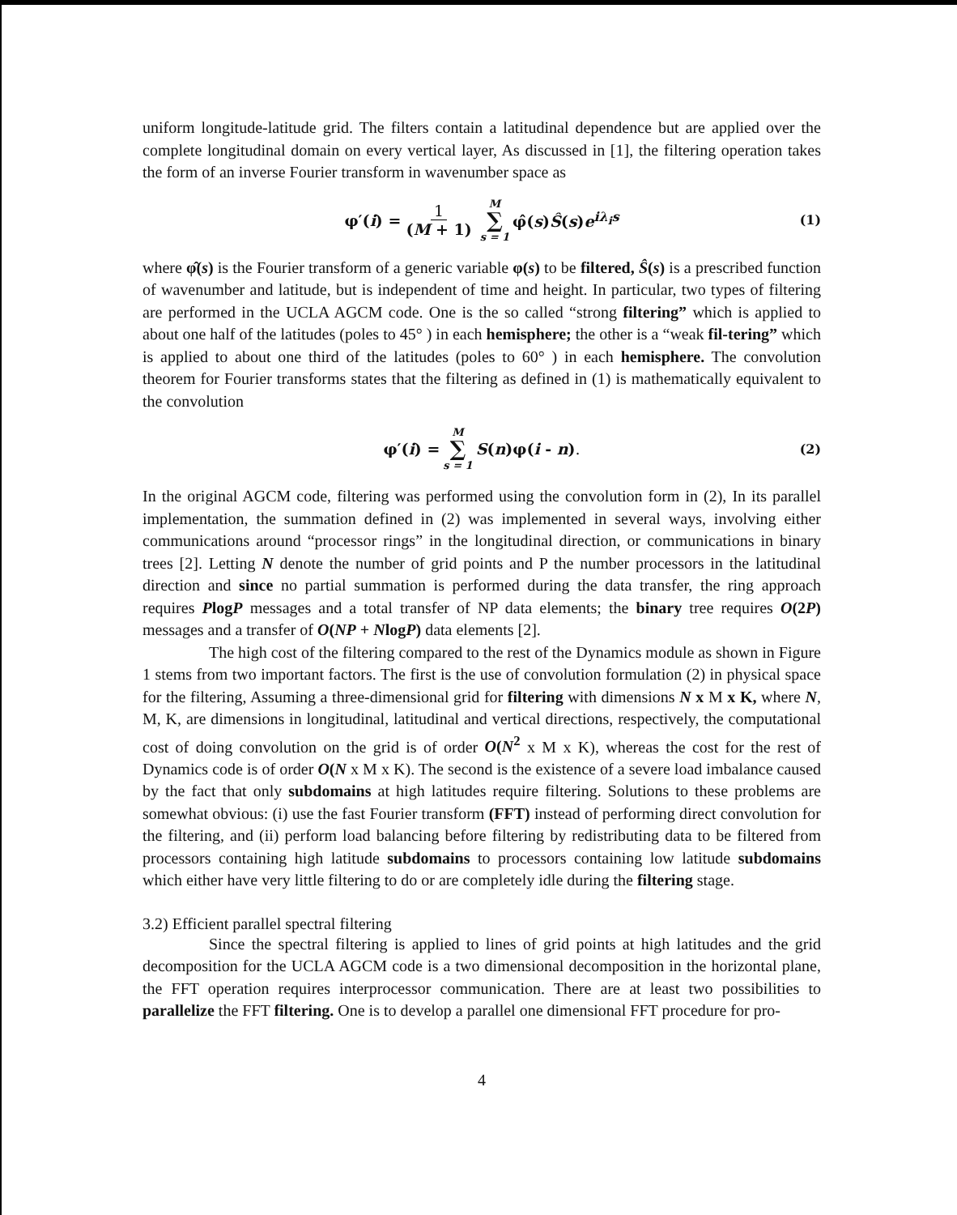uniform longitude-latitude grid. The filters contain a latitudinal dependence but are applied over the complete longitudinal domain on every vertical layer, As discussed in [1], the filtering operation takes the form of an inverse Fourier transform in wavenumber space as
φ′(i) = 1 (M + 1) M ∑ s = 1 φ̂(s)Ŝ(s)e<sup>iλ<sub>i</sub>s</sup> (1)
where φ̂(s) is the Fourier transform of a generic variable φ(s) to be filtered, Ŝ(s) is a prescribed function of wavenumber and latitude, but is independent of time and height. In particular, two types of filtering are performed in the UCLA AGCM code. One is the so called “strong filtering” which is applied to about one half of the latitudes (poles to 45° ) in each hemisphere; the other is a “weak fil-tering” which is applied to about one third of the latitudes (poles to 60° ) in each hemisphere. The convolution theorem for Fourier transforms states that the filtering as defined in (1) is mathematically equivalent to the convolution
φ′(i) = M ∑ s = 1 S(n)φ(i - n). (2)
In the original AGCM code, filtering was performed using the convolution form in (2), In its parallel implementation, the summation defined in (2) was implemented in several ways, involving either communications around “processor rings” in the longitudinal direction, or communications in binary trees [2]. Letting N denote the number of grid points and P the number processors in the latitudinal direction and since no partial summation is performed during the data transfer, the ring approach requires PlogP messages and a total transfer of NP data elements; the binary tree requires O(2P) messages and a transfer of O(NP + NlogP) data elements [2].
The high cost of the filtering compared to the rest of the Dynamics module as shown in Figure 1 stems from two important factors. The first is the use of convolution formulation (2) in physical space for the filtering, Assuming a three-dimensional grid for filtering with dimensions N x M x K, where N, M, K, are dimensions in longitudinal, latitudinal and vertical directions, respectively, the computational cost of doing convolution on the grid is of order O(N<sup>2</sup> x M x K), whereas the cost for the rest of Dynamics code is of order O(N x M x K). The second is the existence of a severe load imbalance caused by the fact that only subdomains at high latitudes require filtering. Solutions to these problems are somewhat obvious: (i) use the fast Fourier transform (FFT) instead of performing direct convolution for the filtering, and (ii) perform load balancing before filtering by redistributing data to be filtered from processors containing high latitude subdomains to processors containing low latitude subdomains which either have very little filtering to do or are completely idle during the filtering stage.
3.2) Efficient parallel spectral filtering
Since the spectral filtering is applied to lines of grid points at high latitudes and the grid decomposition for the UCLA AGCM code is a two dimensional decomposition in the horizontal plane, the FFT operation requires interprocessor communication. There are at least two possibilities to parallelize the FFT filtering. One is to develop a parallel one dimensional FFT procedure for pro-
4